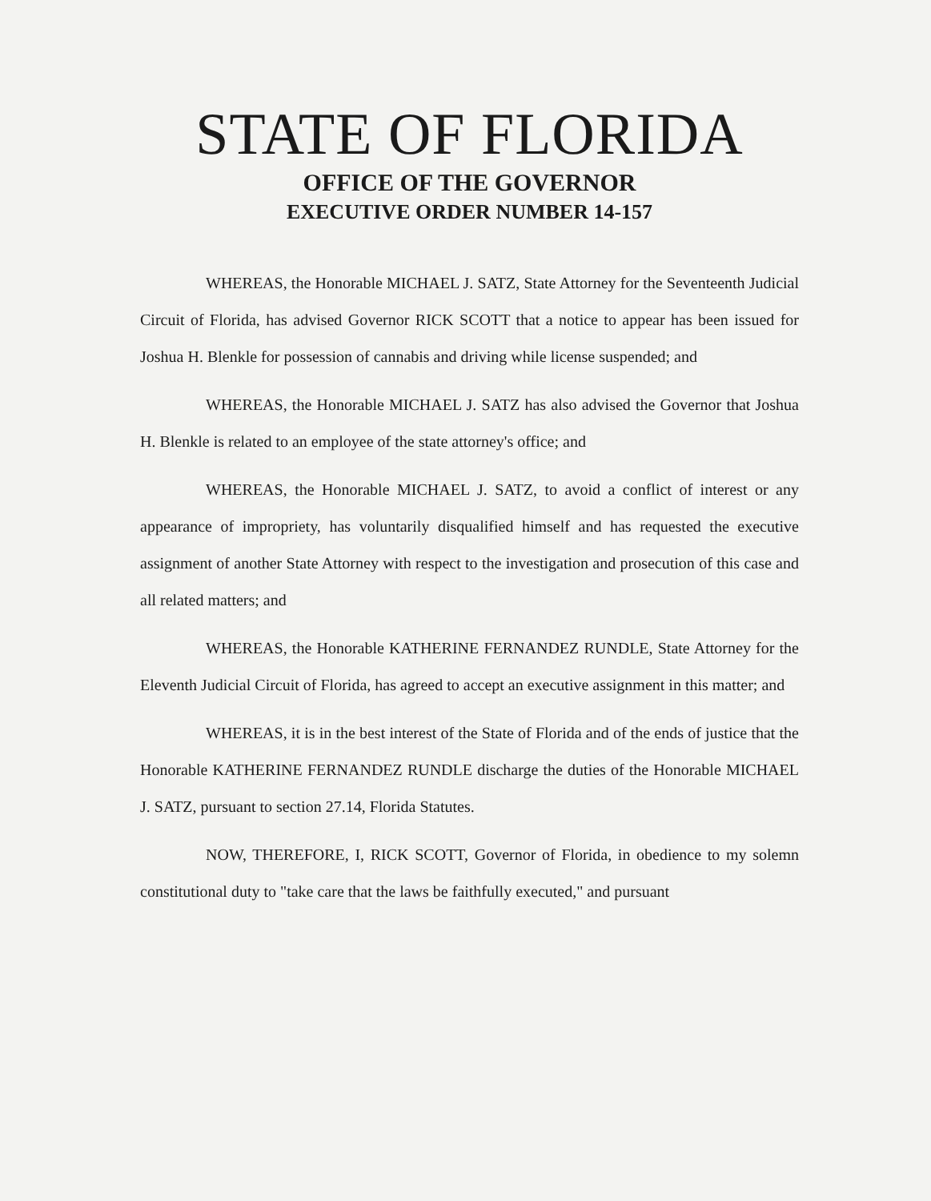STATE OF FLORIDA
OFFICE OF THE GOVERNOR
EXECUTIVE ORDER NUMBER 14-157
WHEREAS, the Honorable MICHAEL J. SATZ, State Attorney for the Seventeenth Judicial Circuit of Florida, has advised Governor RICK SCOTT that a notice to appear has been issued for Joshua H. Blenkle for possession of cannabis and driving while license suspended; and
WHEREAS, the Honorable MICHAEL J. SATZ has also advised the Governor that Joshua H. Blenkle is related to an employee of the state attorney's office; and
WHEREAS, the Honorable MICHAEL J. SATZ, to avoid a conflict of interest or any appearance of impropriety, has voluntarily disqualified himself and has requested the executive assignment of another State Attorney with respect to the investigation and prosecution of this case and all related matters; and
WHEREAS, the Honorable KATHERINE FERNANDEZ RUNDLE, State Attorney for the Eleventh Judicial Circuit of Florida, has agreed to accept an executive assignment in this matter; and
WHEREAS, it is in the best interest of the State of Florida and of the ends of justice that the Honorable KATHERINE FERNANDEZ RUNDLE discharge the duties of the Honorable MICHAEL J. SATZ, pursuant to section 27.14, Florida Statutes.
NOW, THEREFORE, I, RICK SCOTT, Governor of Florida, in obedience to my solemn constitutional duty to "take care that the laws be faithfully executed," and pursuant